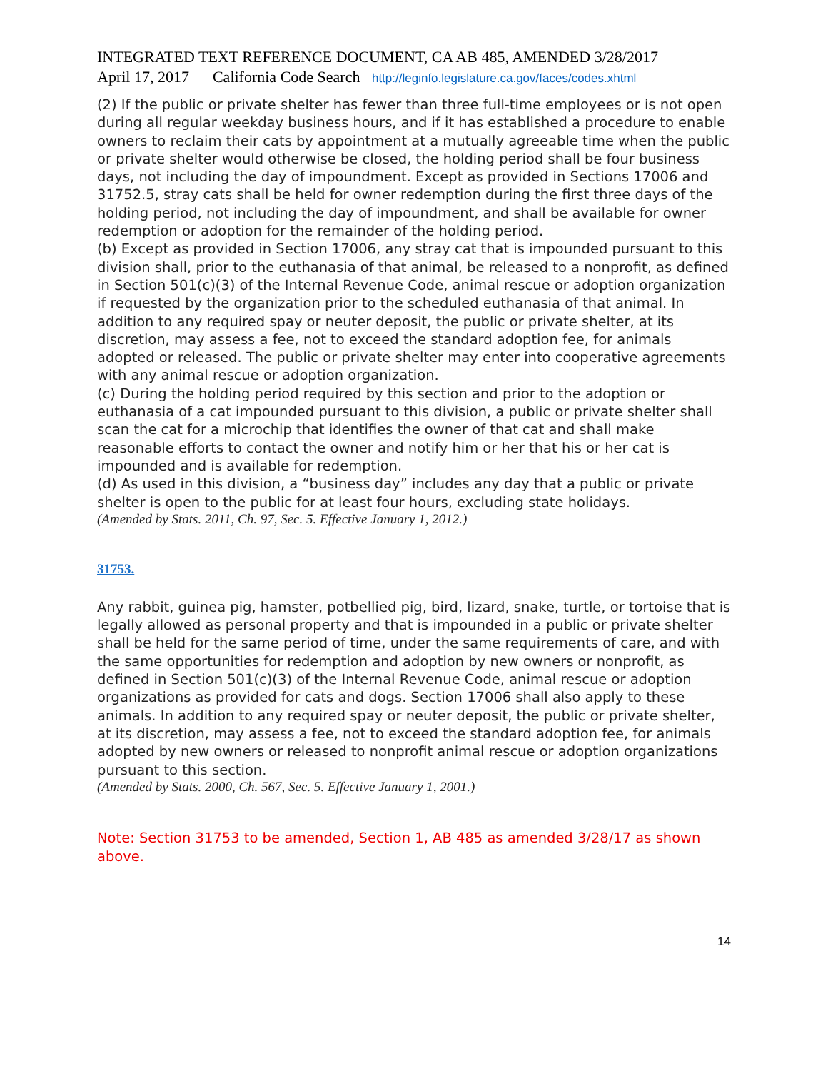INTEGRATED TEXT REFERENCE DOCUMENT, CA AB 485, AMENDED 3/28/2017
April 17, 2017 California Code Search http://leginfo.legislature.ca.gov/faces/codes.xhtml
(2) If the public or private shelter has fewer than three full-time employees or is not open during all regular weekday business hours, and if it has established a procedure to enable owners to reclaim their cats by appointment at a mutually agreeable time when the public or private shelter would otherwise be closed, the holding period shall be four business days, not including the day of impoundment. Except as provided in Sections 17006 and 31752.5, stray cats shall be held for owner redemption during the first three days of the holding period, not including the day of impoundment, and shall be available for owner redemption or adoption for the remainder of the holding period.
(b) Except as provided in Section 17006, any stray cat that is impounded pursuant to this division shall, prior to the euthanasia of that animal, be released to a nonprofit, as defined in Section 501(c)(3) of the Internal Revenue Code, animal rescue or adoption organization if requested by the organization prior to the scheduled euthanasia of that animal. In addition to any required spay or neuter deposit, the public or private shelter, at its discretion, may assess a fee, not to exceed the standard adoption fee, for animals adopted or released. The public or private shelter may enter into cooperative agreements with any animal rescue or adoption organization.
(c) During the holding period required by this section and prior to the adoption or euthanasia of a cat impounded pursuant to this division, a public or private shelter shall scan the cat for a microchip that identifies the owner of that cat and shall make reasonable efforts to contact the owner and notify him or her that his or her cat is impounded and is available for redemption.
(d) As used in this division, a “business day” includes any day that a public or private shelter is open to the public for at least four hours, excluding state holidays.
(Amended by Stats. 2011, Ch. 97, Sec. 5. Effective January 1, 2012.)
31753.
Any rabbit, guinea pig, hamster, potbellied pig, bird, lizard, snake, turtle, or tortoise that is legally allowed as personal property and that is impounded in a public or private shelter shall be held for the same period of time, under the same requirements of care, and with the same opportunities for redemption and adoption by new owners or nonprofit, as defined in Section 501(c)(3) of the Internal Revenue Code, animal rescue or adoption organizations as provided for cats and dogs. Section 17006 shall also apply to these animals. In addition to any required spay or neuter deposit, the public or private shelter, at its discretion, may assess a fee, not to exceed the standard adoption fee, for animals adopted by new owners or released to nonprofit animal rescue or adoption organizations pursuant to this section.
(Amended by Stats. 2000, Ch. 567, Sec. 5. Effective January 1, 2001.)
Note: Section 31753 to be amended, Section 1, AB 485 as amended 3/28/17 as shown above.
14